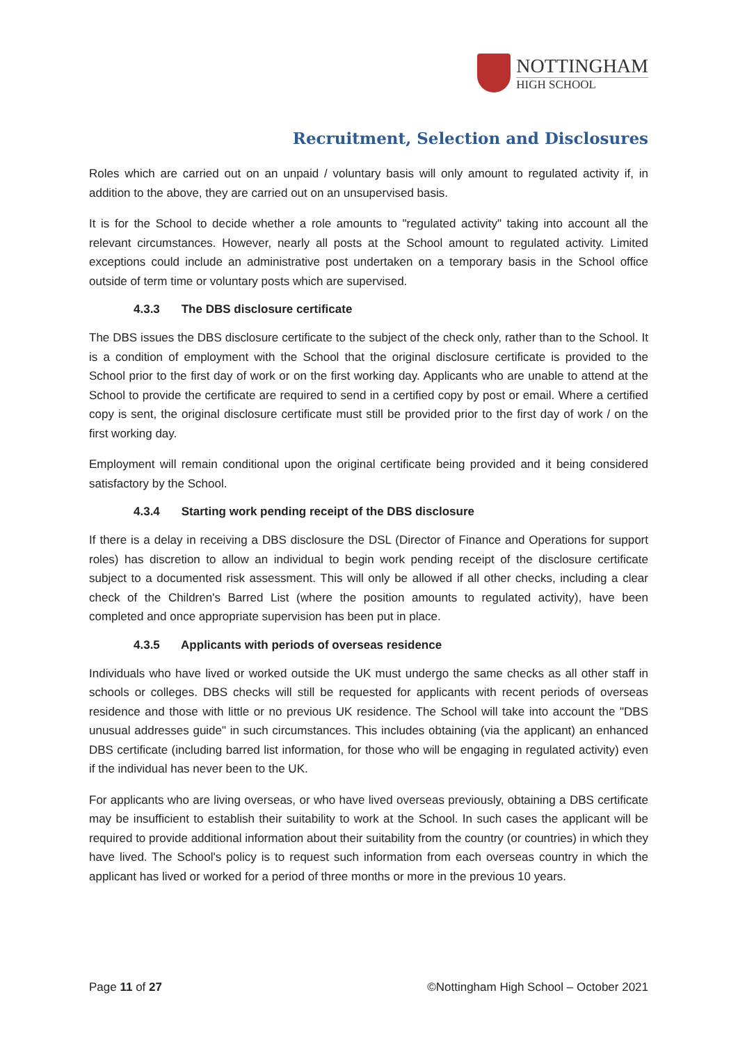NOTTINGHAM
HIGH SCHOOL
Recruitment, Selection and Disclosures
Roles which are carried out on an unpaid / voluntary basis will only amount to regulated activity if, in addition to the above, they are carried out on an unsupervised basis.
It is for the School to decide whether a role amounts to "regulated activity" taking into account all the relevant circumstances. However, nearly all posts at the School amount to regulated activity. Limited exceptions could include an administrative post undertaken on a temporary basis in the School office outside of term time or voluntary posts which are supervised.
4.3.3 The DBS disclosure certificate
The DBS issues the DBS disclosure certificate to the subject of the check only, rather than to the School. It is a condition of employment with the School that the original disclosure certificate is provided to the School prior to the first day of work or on the first working day. Applicants who are unable to attend at the School to provide the certificate are required to send in a certified copy by post or email. Where a certified copy is sent, the original disclosure certificate must still be provided prior to the first day of work / on the first working day.
Employment will remain conditional upon the original certificate being provided and it being considered satisfactory by the School.
4.3.4 Starting work pending receipt of the DBS disclosure
If there is a delay in receiving a DBS disclosure the DSL (Director of Finance and Operations for support roles) has discretion to allow an individual to begin work pending receipt of the disclosure certificate subject to a documented risk assessment. This will only be allowed if all other checks, including a clear check of the Children's Barred List (where the position amounts to regulated activity), have been completed and once appropriate supervision has been put in place.
4.3.5 Applicants with periods of overseas residence
Individuals who have lived or worked outside the UK must undergo the same checks as all other staff in schools or colleges. DBS checks will still be requested for applicants with recent periods of overseas residence and those with little or no previous UK residence. The School will take into account the "DBS unusual addresses guide" in such circumstances. This includes obtaining (via the applicant) an enhanced DBS certificate (including barred list information, for those who will be engaging in regulated activity) even if the individual has never been to the UK.
For applicants who are living overseas, or who have lived overseas previously, obtaining a DBS certificate may be insufficient to establish their suitability to work at the School. In such cases the applicant will be required to provide additional information about their suitability from the country (or countries) in which they have lived. The School's policy is to request such information from each overseas country in which the applicant has lived or worked for a period of three months or more in the previous 10 years.
Page 11 of 27 ©Nottingham High School – October 2021